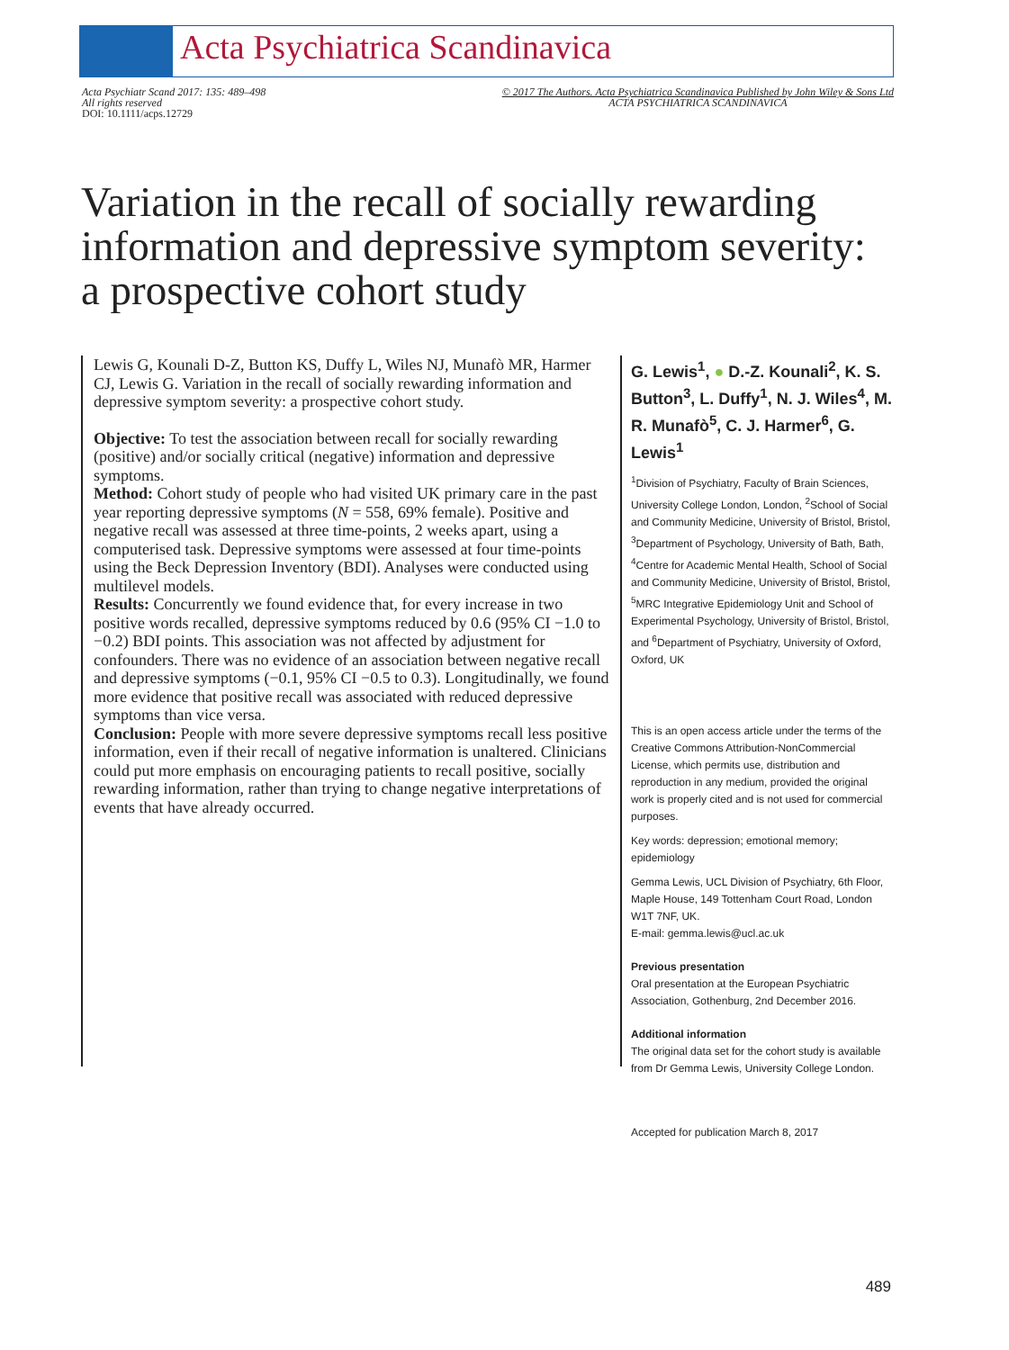Acta Psychiatrica Scandinavica
Acta Psychiatr Scand 2017: 135: 489–498
All rights reserved
DOI: 10.1111/acps.12729
© 2017 The Authors. Acta Psychiatrica Scandinavica Published by John Wiley & Sons Ltd
ACTA PSYCHIATRICA SCANDINAVICA
Variation in the recall of socially rewarding information and depressive symptom severity: a prospective cohort study
Lewis G, Kounali D-Z, Button KS, Duffy L, Wiles NJ, Munafò MR, Harmer CJ, Lewis G. Variation in the recall of socially rewarding information and depressive symptom severity: a prospective cohort study.
Objective: To test the association between recall for socially rewarding (positive) and/or socially critical (negative) information and depressive symptoms.
Method: Cohort study of people who had visited UK primary care in the past year reporting depressive symptoms (N = 558, 69% female). Positive and negative recall was assessed at three time-points, 2 weeks apart, using a computerised task. Depressive symptoms were assessed at four time-points using the Beck Depression Inventory (BDI). Analyses were conducted using multilevel models.
Results: Concurrently we found evidence that, for every increase in two positive words recalled, depressive symptoms reduced by 0.6 (95% CI −1.0 to −0.2) BDI points. This association was not affected by adjustment for confounders. There was no evidence of an association between negative recall and depressive symptoms (−0.1, 95% CI −0.5 to 0.3). Longitudinally, we found more evidence that positive recall was associated with reduced depressive symptoms than vice versa.
Conclusion: People with more severe depressive symptoms recall less positive information, even if their recall of negative information is unaltered. Clinicians could put more emphasis on encouraging patients to recall positive, socially rewarding information, rather than trying to change negative interpretations of events that have already occurred.
G. Lewis<sup>1</sup>, ● D.-Z. Kounali<sup>2</sup>, K. S. Button<sup>3</sup>, L. Duffy<sup>1</sup>, N. J. Wiles<sup>4</sup>, M. R. Munafò<sup>5</sup>, C. J. Harmer<sup>6</sup>, G. Lewis<sup>1</sup>
<sup>1</sup> Division of Psychiatry, Faculty of Brain Sciences, University College London, London, <sup>2</sup>School of Social and Community Medicine, University of Bristol, Bristol, <sup>3</sup>Department of Psychology, University of Bath, Bath, <sup>4</sup>Centre for Academic Mental Health, School of Social and Community Medicine, University of Bristol, Bristol, <sup>5</sup>MRC Integrative Epidemiology Unit and School of Experimental Psychology, University of Bristol, Bristol, and <sup>6</sup>Department of Psychiatry, University of Oxford, Oxford, UK
This is an open access article under the terms of the Creative Commons Attribution-NonCommercial License, which permits use, distribution and reproduction in any medium, provided the original work is properly cited and is not used for commercial purposes.
Key words: depression; emotional memory; epidemiology
Gemma Lewis, UCL Division of Psychiatry, 6th Floor, Maple House, 149 Tottenham Court Road, London W1T 7NF, UK.
E-mail: gemma.lewis@ucl.ac.uk
Previous presentation
Oral presentation at the European Psychiatric Association, Gothenburg, 2nd December 2016.
Additional information
The original data set for the cohort study is available from Dr Gemma Lewis, University College London.
Accepted for publication March 8, 2017
489